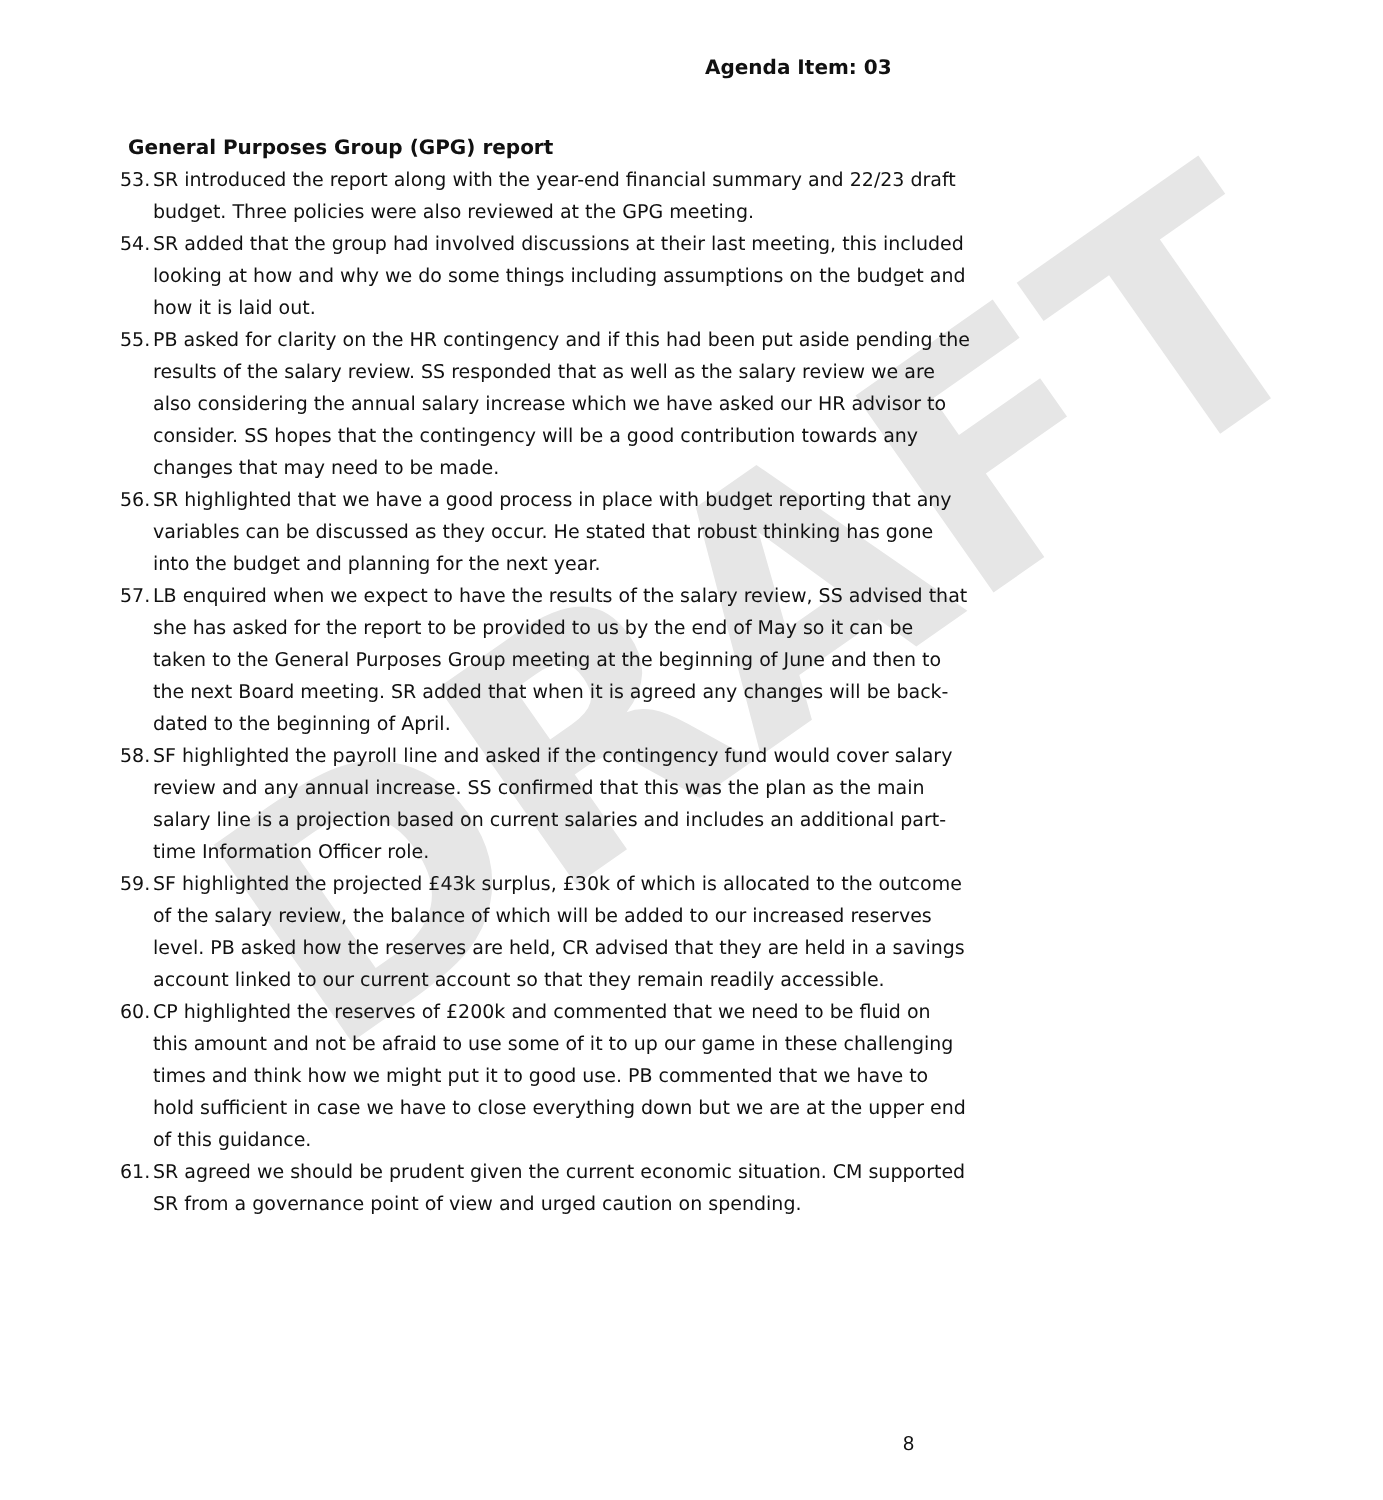DRAFT
Agenda Item: 03
General Purposes Group (GPG) report
53. SR introduced the report along with the year-end financial summary and 22/23 draft budget. Three policies were also reviewed at the GPG meeting.
54. SR added that the group had involved discussions at their last meeting, this included looking at how and why we do some things including assumptions on the budget and how it is laid out.
55. PB asked for clarity on the HR contingency and if this had been put aside pending the results of the salary review. SS responded that as well as the salary review we are also considering the annual salary increase which we have asked our HR advisor to consider. SS hopes that the contingency will be a good contribution towards any changes that may need to be made.
56. SR highlighted that we have a good process in place with budget reporting that any variables can be discussed as they occur. He stated that robust thinking has gone into the budget and planning for the next year.
57. LB enquired when we expect to have the results of the salary review, SS advised that she has asked for the report to be provided to us by the end of May so it can be taken to the General Purposes Group meeting at the beginning of June and then to the next Board meeting. SR added that when it is agreed any changes will be back-dated to the beginning of April.
58. SF highlighted the payroll line and asked if the contingency fund would cover salary review and any annual increase. SS confirmed that this was the plan as the main salary line is a projection based on current salaries and includes an additional part-time Information Officer role.
59. SF highlighted the projected £43k surplus, £30k of which is allocated to the outcome of the salary review, the balance of which will be added to our increased reserves level. PB asked how the reserves are held, CR advised that they are held in a savings account linked to our current account so that they remain readily accessible.
60. CP highlighted the reserves of £200k and commented that we need to be fluid on this amount and not be afraid to use some of it to up our game in these challenging times and think how we might put it to good use. PB commented that we have to hold sufficient in case we have to close everything down but we are at the upper end of this guidance.
61. SR agreed we should be prudent given the current economic situation. CM supported SR from a governance point of view and urged caution on spending.
8